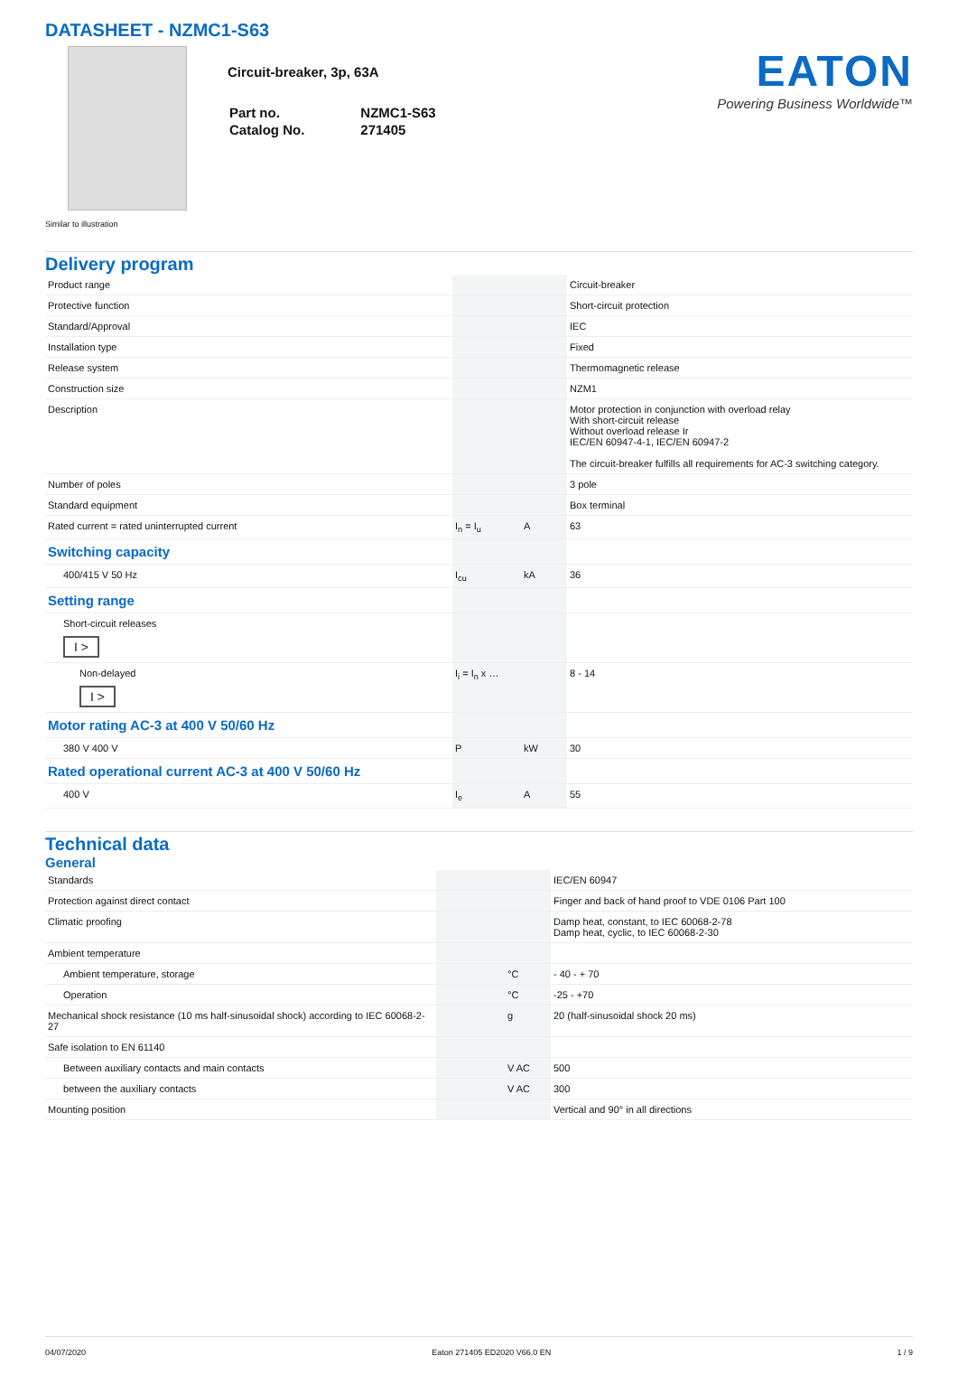DATASHEET - NZMC1-S63
Circuit-breaker, 3p, 63A
| Part no. | NZMC1-S63 |
| Catalog No. | 271405 |
EATON
Powering Business Worldwide™
Similar to illustration
Delivery program
| Product range | | | Circuit-breaker |
| Protective function | | | Short-circuit protection |
| Standard/Approval | | | IEC |
| Installation type | | | Fixed |
| Release system | | | Thermomagnetic release |
| Construction size | | | NZM1 |
| Description | | | Motor protection in conjunction with overload relay With short-circuit release Without overload release Ir IEC/EN 60947-4-1, IEC/EN 60947-2 The circuit-breaker fulfills all requirements for AC-3 switching category. |
| Number of poles | | | 3 pole |
| Standard equipment | | | Box terminal |
| Rated current = rated uninterrupted current | I<sub>n</sub> = I<sub>u</sub> | A | 63 |
| Switching capacity | | | |
| 400/415 V 50 Hz | I<sub>cu</sub> | kA | 36 |
| Setting range | | | |
| Short-circuit releases I > | | | |
| Non-delayed I > | I<sub>i</sub> = I<sub>n</sub> x … | | 8 - 14 |
| Motor rating AC-3 at 400 V 50/60 Hz | | | |
| 380 V 400 V | P | kW | 30 |
| Rated operational current AC-3 at 400 V 50/60 Hz | | | |
| 400 V | I<sub>e</sub> | A | 55 |
Technical data
General
| Standards | | | IEC/EN 60947 |
| Protection against direct contact | | | Finger and back of hand proof to VDE 0106 Part 100 |
| Climatic proofing | | | Damp heat, constant, to IEC 60068-2-78 Damp heat, cyclic, to IEC 60068-2-30 |
| Ambient temperature | | | |
| Ambient temperature, storage | | °C | - 40 - + 70 |
| Operation | | °C | -25 - +70 |
| Mechanical shock resistance (10 ms half-sinusoidal shock) according to IEC 60068-2-27 | | g | 20 (half-sinusoidal shock 20 ms) |
| Safe isolation to EN 61140 | | | |
| Between auxiliary contacts and main contacts | | V AC | 500 |
| between the auxiliary contacts | | V AC | 300 |
| Mounting position | | | Vertical and 90° in all directions |
04/07/2020 Eaton 271405 ED2020 V66.0 EN 1 / 9